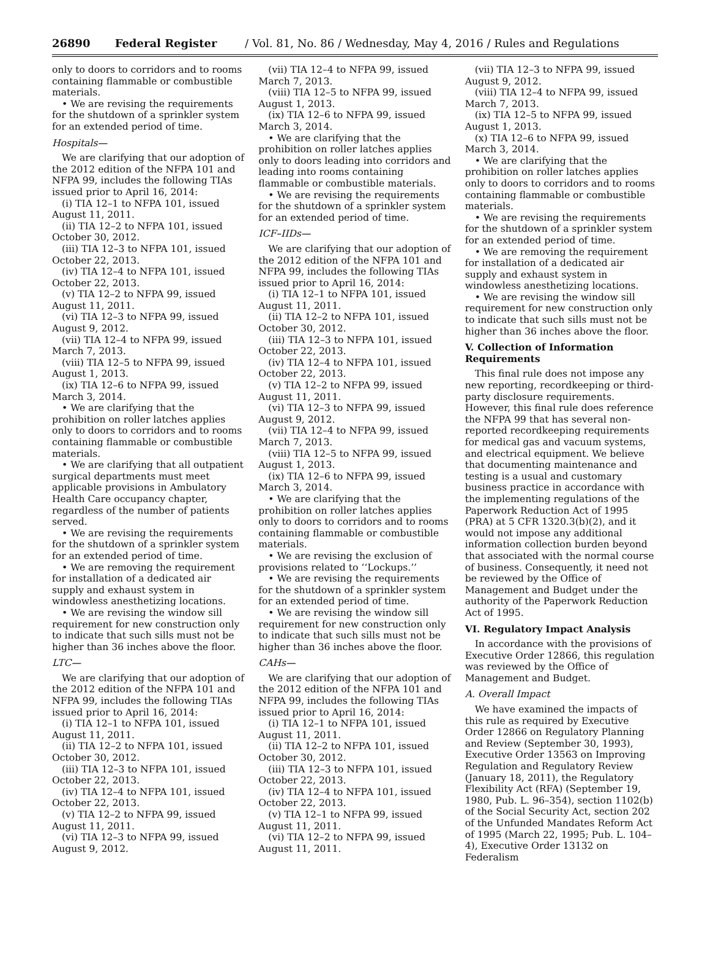26890 Federal Register / Vol. 81, No. 86 / Wednesday, May 4, 2016 / Rules and Regulations
only to doors to corridors and to rooms containing flammable or combustible materials.
• We are revising the requirements for the shutdown of a sprinkler system for an extended period of time.
Hospitals—
We are clarifying that our adoption of the 2012 edition of the NFPA 101 and NFPA 99, includes the following TIAs issued prior to April 16, 2014:
(i) TIA 12–1 to NFPA 101, issued August 11, 2011.
(ii) TIA 12–2 to NFPA 101, issued October 30, 2012.
(iii) TIA 12–3 to NFPA 101, issued October 22, 2013.
(iv) TIA 12–4 to NFPA 101, issued October 22, 2013.
(v) TIA 12–2 to NFPA 99, issued August 11, 2011.
(vi) TIA 12–3 to NFPA 99, issued August 9, 2012.
(vii) TIA 12–4 to NFPA 99, issued March 7, 2013.
(viii) TIA 12–5 to NFPA 99, issued August 1, 2013.
(ix) TIA 12–6 to NFPA 99, issued March 3, 2014.
• We are clarifying that the prohibition on roller latches applies only to doors to corridors and to rooms containing flammable or combustible materials.
• We are clarifying that all outpatient surgical departments must meet applicable provisions in Ambulatory Health Care occupancy chapter, regardless of the number of patients served.
• We are revising the requirements for the shutdown of a sprinkler system for an extended period of time.
• We are removing the requirement for installation of a dedicated air supply and exhaust system in windowless anesthetizing locations.
• We are revising the window sill requirement for new construction only to indicate that such sills must not be higher than 36 inches above the floor.
LTC—
We are clarifying that our adoption of the 2012 edition of the NFPA 101 and NFPA 99, includes the following TIAs issued prior to April 16, 2014:
(i) TIA 12–1 to NFPA 101, issued August 11, 2011.
(ii) TIA 12–2 to NFPA 101, issued October 30, 2012.
(iii) TIA 12–3 to NFPA 101, issued October 22, 2013.
(iv) TIA 12–4 to NFPA 101, issued October 22, 2013.
(v) TIA 12–2 to NFPA 99, issued August 11, 2011.
(vi) TIA 12–3 to NFPA 99, issued August 9, 2012.
(vii) TIA 12–4 to NFPA 99, issued March 7, 2013.
(viii) TIA 12–5 to NFPA 99, issued August 1, 2013.
(ix) TIA 12–6 to NFPA 99, issued March 3, 2014.
• We are clarifying that the prohibition on roller latches applies only to doors leading into corridors and leading into rooms containing flammable or combustible materials.
• We are revising the requirements for the shutdown of a sprinkler system for an extended period of time.
ICF–IIDs—
We are clarifying that our adoption of the 2012 edition of the NFPA 101 and NFPA 99, includes the following TIAs issued prior to April 16, 2014:
(i) TIA 12–1 to NFPA 101, issued August 11, 2011.
(ii) TIA 12–2 to NFPA 101, issued October 30, 2012.
(iii) TIA 12–3 to NFPA 101, issued October 22, 2013.
(iv) TIA 12–4 to NFPA 101, issued October 22, 2013.
(v) TIA 12–2 to NFPA 99, issued August 11, 2011.
(vi) TIA 12–3 to NFPA 99, issued August 9, 2012.
(vii) TIA 12–4 to NFPA 99, issued March 7, 2013.
(viii) TIA 12–5 to NFPA 99, issued August 1, 2013.
(ix) TIA 12–6 to NFPA 99, issued March 3, 2014.
• We are clarifying that the prohibition on roller latches applies only to doors to corridors and to rooms containing flammable or combustible materials.
• We are revising the exclusion of provisions related to ‘‘Lockups.’’
• We are revising the requirements for the shutdown of a sprinkler system for an extended period of time.
• We are revising the window sill requirement for new construction only to indicate that such sills must not be higher than 36 inches above the floor.
CAHs—
We are clarifying that our adoption of the 2012 edition of the NFPA 101 and NFPA 99, includes the following TIAs issued prior to April 16, 2014:
(i) TIA 12–1 to NFPA 101, issued August 11, 2011.
(ii) TIA 12–2 to NFPA 101, issued October 30, 2012.
(iii) TIA 12–3 to NFPA 101, issued October 22, 2013.
(iv) TIA 12–4 to NFPA 101, issued October 22, 2013.
(v) TIA 12–1 to NFPA 99, issued August 11, 2011.
(vi) TIA 12–2 to NFPA 99, issued August 11, 2011.
(vii) TIA 12–3 to NFPA 99, issued August 9, 2012.
(viii) TIA 12–4 to NFPA 99, issued March 7, 2013.
(ix) TIA 12–5 to NFPA 99, issued August 1, 2013.
(x) TIA 12–6 to NFPA 99, issued March 3, 2014.
• We are clarifying that the prohibition on roller latches applies only to doors to corridors and to rooms containing flammable or combustible materials.
• We are revising the requirements for the shutdown of a sprinkler system for an extended period of time.
• We are removing the requirement for installation of a dedicated air supply and exhaust system in windowless anesthetizing locations.
• We are revising the window sill requirement for new construction only to indicate that such sills must not be higher than 36 inches above the floor.
V. Collection of Information Requirements
This final rule does not impose any new reporting, recordkeeping or third-party disclosure requirements. However, this final rule does reference the NFPA 99 that has several non-reported recordkeeping requirements for medical gas and vacuum systems, and electrical equipment. We believe that documenting maintenance and testing is a usual and customary business practice in accordance with the implementing regulations of the Paperwork Reduction Act of 1995 (PRA) at 5 CFR 1320.3(b)(2), and it would not impose any additional information collection burden beyond that associated with the normal course of business. Consequently, it need not be reviewed by the Office of Management and Budget under the authority of the Paperwork Reduction Act of 1995.
VI. Regulatory Impact Analysis
In accordance with the provisions of Executive Order 12866, this regulation was reviewed by the Office of Management and Budget.
A. Overall Impact
We have examined the impacts of this rule as required by Executive Order 12866 on Regulatory Planning and Review (September 30, 1993), Executive Order 13563 on Improving Regulation and Regulatory Review (January 18, 2011), the Regulatory Flexibility Act (RFA) (September 19, 1980, Pub. L. 96–354), section 1102(b) of the Social Security Act, section 202 of the Unfunded Mandates Reform Act of 1995 (March 22, 1995; Pub. L. 104–4), Executive Order 13132 on Federalism